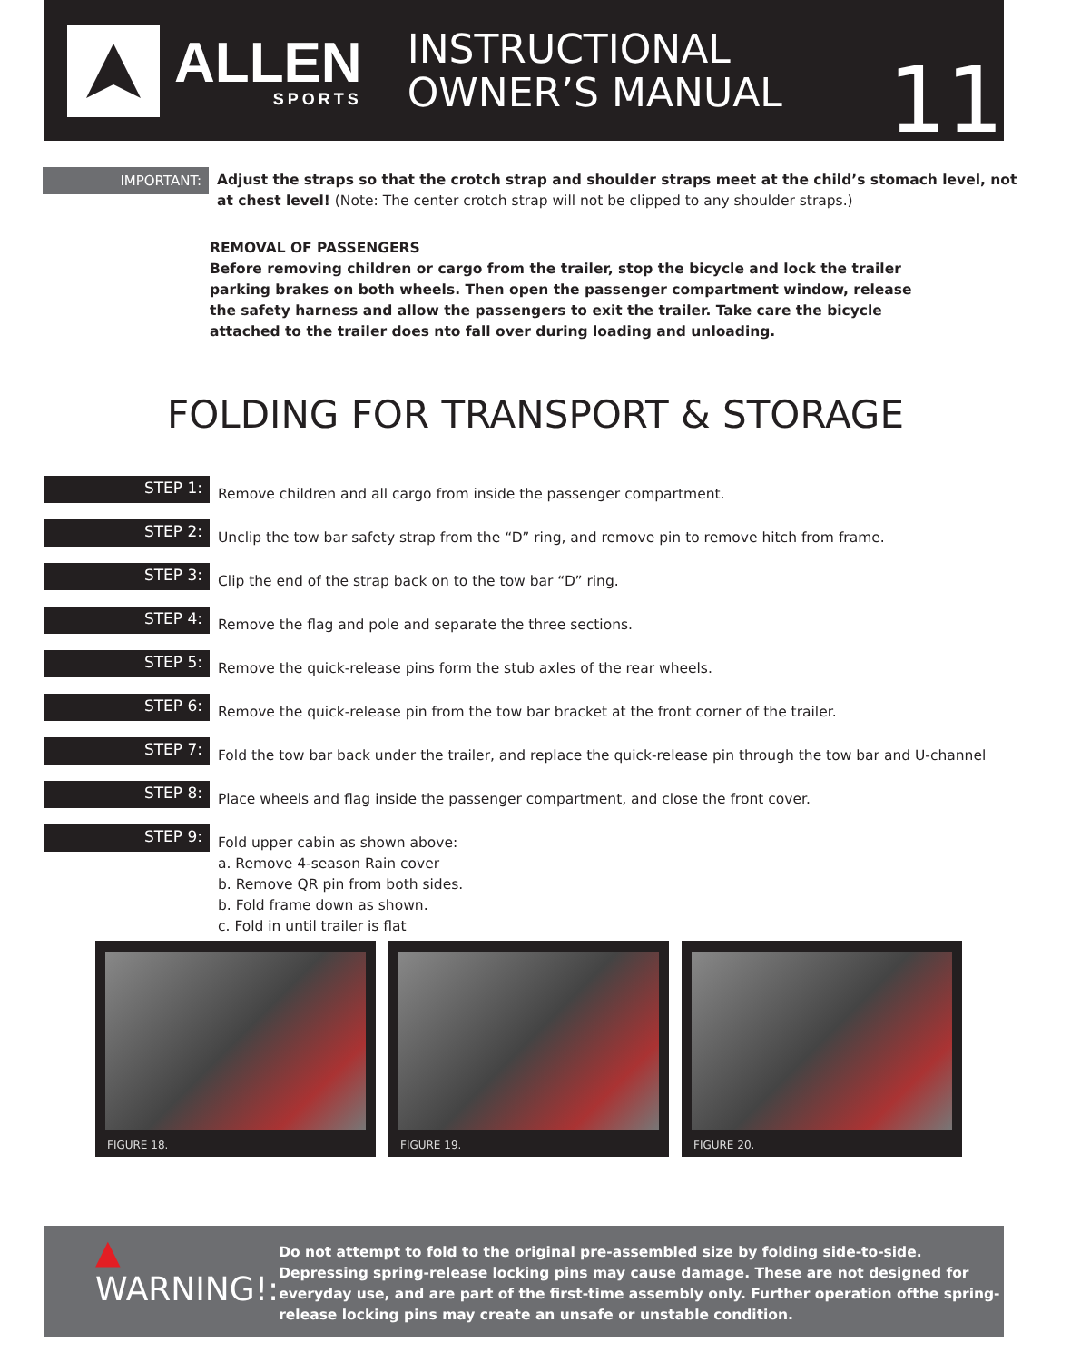ALLEN
SPORTS
INSTRUCTIONAL
OWNER’S MANUAL
11
IMPORTANT:
Adjust the straps so that the crotch strap and shoulder straps meet at the child’s stomach level, not at chest level! (Note: The center crotch strap will not be clipped to any shoulder straps.)
REMOVAL OF PASSENGERS
Before removing children or cargo from the trailer, stop the bicycle and lock the trailer parking brakes on both wheels. Then open the passenger compartment window, release the safety harness and allow the passengers to exit the trailer. Take care the bicycle attached to the trailer does nto fall over during loading and unloading.
FOLDING FOR TRANSPORT & STORAGE
STEP 1:
Remove children and all cargo from inside the passenger compartment.
STEP 2:
Unclip the tow bar safety strap from the “D” ring, and remove pin to remove hitch from frame.
STEP 3:
Clip the end of the strap back on to the tow bar “D” ring.
STEP 4:
Remove the flag and pole and separate the three sections.
STEP 5:
Remove the quick-release pins form the stub axles of the rear wheels.
STEP 6:
Remove the quick-release pin from the tow bar bracket at the front corner of the trailer.
STEP 7:
Fold the tow bar back under the trailer, and replace the quick-release pin through the tow bar and U-channel
STEP 8:
Place wheels and flag inside the passenger compartment, and close the front cover.
STEP 9:
Fold upper cabin as shown above:
a. Remove 4-season Rain cover
b. Remove QR pin from both sides.
b. Fold frame down as shown.
c. Fold in until trailer is flat
FIGURE 18.
FIGURE 19.
FIGURE 20.
▲ WARNING!:
Do not attempt to fold to the original pre-assembled size by folding side-to-side.
Depressing spring-release locking pins may cause damage. These are not designed for everyday use, and are part of the first-time assembly only. Further operation ofthe spring-release locking pins may create an unsafe or unstable condition.